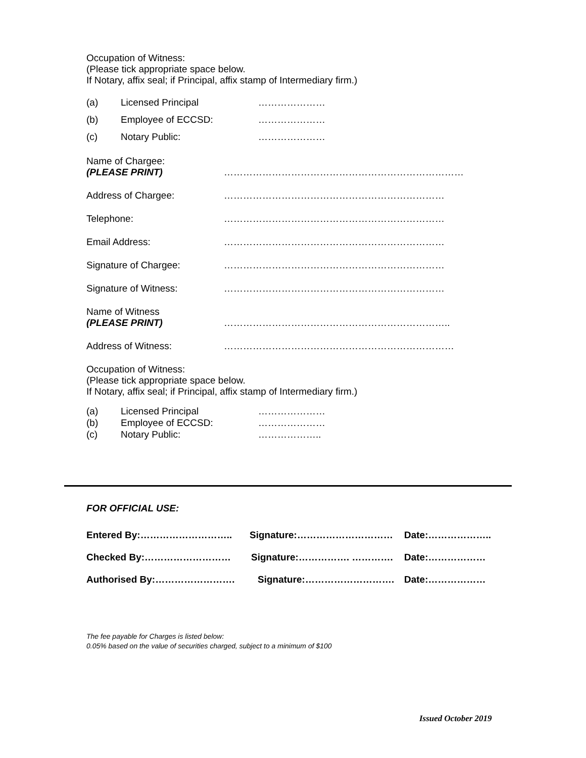Occupation of Witness:
(Please tick appropriate space below.
If Notary, affix seal; if Principal, affix stamp of Intermediary firm.)
(a) Licensed Principal …………………
(b) Employee of ECCSD: …………………
(c) Notary Public: …………………
Name of Chargee:
(PLEASE PRINT)
…………………………………………………………………
Address of Chargee: ……………………………………………………………
Telephone: ……………………………………………………………
Email Address: ……………………………………………………………
Signature of Chargee: ……………………………………………………………
Signature of Witness: ……………………………………………………………
Name of Witness
(PLEASE PRINT)
……………………………………………………………..
Address of Witness: ………………………………………………………………
Occupation of Witness:
(Please tick appropriate space below.
If Notary, affix seal; if Principal, affix stamp of Intermediary firm.)
(a) Licensed Principal …………………
(b) Employee of ECCSD: …………………
(c) Notary Public: ………………..
FOR OFFICIAL USE:
Entered By:……………………….. Signature:………………………… Date:………………..
Checked By:……………………… Signature:……………. …………. Date:………………
Authorised By:……………………. Signature:………………………. Date:………………
The fee payable for Charges is listed below:
0.05% based on the value of securities charged, subject to a minimum of $100
Issued October 2019